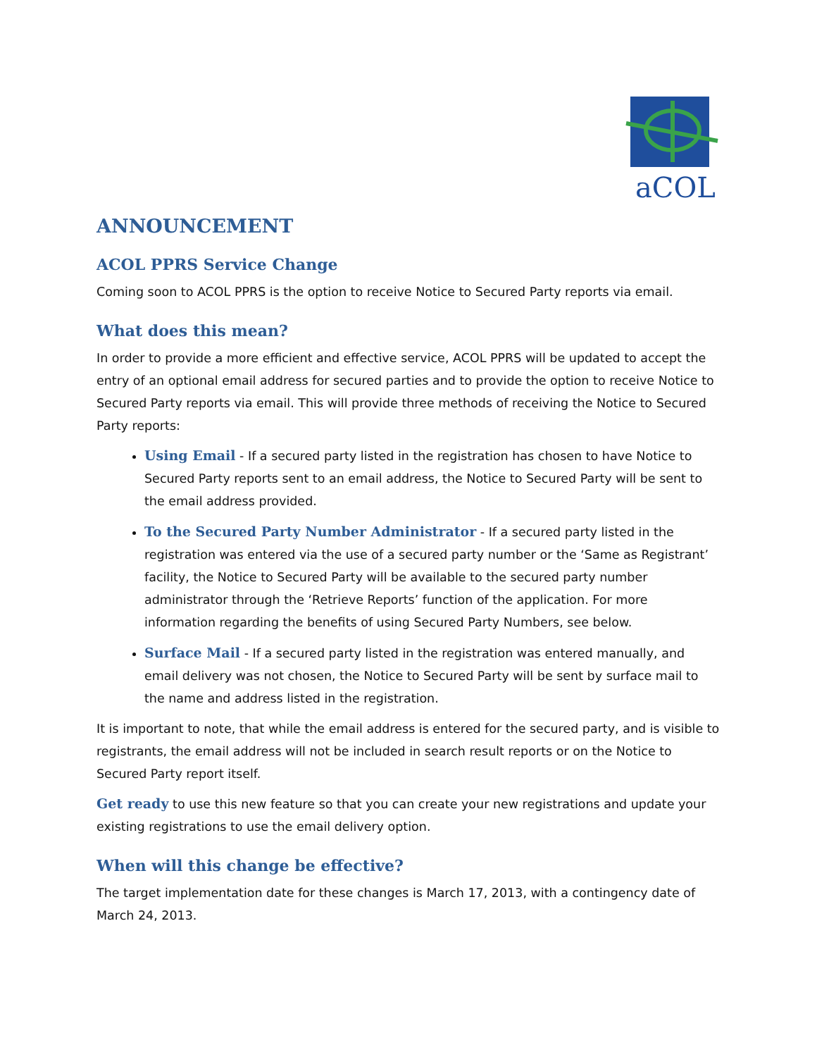aCOL
ANNOUNCEMENT
ACOL PPRS Service Change
Coming soon to ACOL PPRS is the option to receive Notice to Secured Party reports via email.
What does this mean?
In order to provide a more efficient and effective service, ACOL PPRS will be updated to accept the entry of an optional email address for secured parties and to provide the option to receive Notice to Secured Party reports via email. This will provide three methods of receiving the Notice to Secured Party reports:
Using Email - If a secured party listed in the registration has chosen to have Notice to Secured Party reports sent to an email address, the Notice to Secured Party will be sent to the email address provided.
To the Secured Party Number Administrator - If a secured party listed in the registration was entered via the use of a secured party number or the ‘Same as Registrant’ facility, the Notice to Secured Party will be available to the secured party number administrator through the ‘Retrieve Reports’ function of the application. For more information regarding the benefits of using Secured Party Numbers, see below.
Surface Mail - If a secured party listed in the registration was entered manually, and email delivery was not chosen, the Notice to Secured Party will be sent by surface mail to the name and address listed in the registration.
It is important to note, that while the email address is entered for the secured party, and is visible to registrants, the email address will not be included in search result reports or on the Notice to Secured Party report itself.
Get ready to use this new feature so that you can create your new registrations and update your existing registrations to use the email delivery option.
When will this change be effective?
The target implementation date for these changes is March 17, 2013, with a contingency date of March 24, 2013.